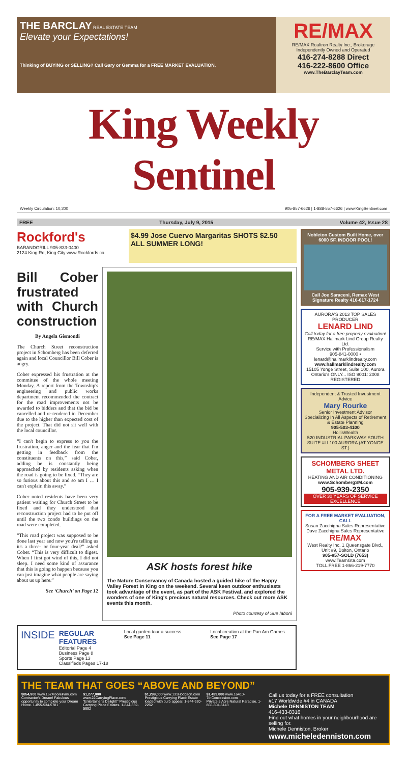THE BARCLAY REAL ESTATE TEAM
Elevate your Expectations!
Thinking of BUYING or SELLING? Call Gary or Gemma for a FREE MARKET EVALUATION.
RE/MAX
RE/MAX Realtron Realty Inc., Brokerage
Independently Owned and Operated
416-274-8288 Direct
416-222-8600 Office
www.TheBarclayTeam.com
King Weekly Sentinel
Weekly Circulation: 10,200 905-857-6626 | 1-888-557-6626 | www.KingSentinel.com
FREE Thursday, July 9, 2015 Volume 42, Issue 28
Rockford's
BARANDGRILL 905-833-0400
2124 King Rd, King City www.Rockfords.ca
$4.99 Jose Cuervo Margaritas SHOTS $2.50
ALL SUMMER LONG!
Bill Cober frustrated with Church construction
By Angela Gismondi
The Church Street reconstruction project in Schomberg has been deferred again and local Councillor Bill Cober is angry.
Cober expressed his frustration at the committee of the whole meeting Monday. A report from the Township's engineering and public works department recommended the contract for the road improvements not be awarded to bidders and that the bid be cancelled and re-tendered in December due to the higher than expected cost of the project. That did not sit well with the local councillor.
“I can't begin to express to you the frustration, anger and the fear that I'm getting in feedback from the constituents on this,” said Cober, adding he is constantly being approached by residents asking when the road is going to be fixed. “They are so furious about this and so am I … I can't explain this away.”
Cober noted residents have been very patient waiting for Church Street to be fixed and they understood that reconstruction project had to be put off until the two condo buildings on the road were completed.
“This road project was supposed to be done last year and now you're telling us it's a three- or four-year deal?” asked Cober. “This is very difficult to digest. When I first got wind of this, I did not sleep. I need some kind of assurance that this is going to happen because you can just imagine what people are saying about us up here.”
See ‘Church’ on Page 12
ASK hosts forest hike
The Nature Conservancy of Canada hosted a guided hike of the Happy Valley Forest in King on the weekend. Several keen outdoor enthusiasts took advantage of the event, as part of the ASK Festival, and explored the wonders of one of King's precious natural resources. Check out more ASK events this month.
Photo courtesy of Sue Iaboni
INSIDE
REGULAR FEATURES
Editorial Page 4
Business Page 8
Sports Page 13
Classifieds Pages 17-18
Local garden tour a success.
See Page 11
Local creation at the Pan Am Games.
See Page 17
Nobleton Custom Built Home, over 6000 SF, INDOOR POOL!
Call Joe Saraceni, Remax West Signature Realty 416-617-1724
AURORA'S 2013 TOP SALES PRODUCER
LENARD LIND
Call today for a free property evaluation!
RE/MAX Hallmark Lind Group Realty Ltd.
Service with Professionalism
905-841-0000 • lenard@hallmarklindrealty.com
www.hallmarklindrealty.com
15105 Yonge Street, Suite 100, Aurora
Ontario's ONLY... ISO 9001: 2008 REGISTERED
Independent & Trusted Investment Advice
Mary Rourke
Senior Investment Advisor
Specializing In All Aspects of Retirement & Estate Planning
905-503-4100
HollisWealth
520 INDUSTRIAL PARKWAY SOUTH SUITE #LL100 AURORA (AT YONGE ST.)
SCHOMBERG SHEET METAL LTD.
HEATING AND AIR CONDITIONING
www.SchombergSM.com
905-939-2350
OVER 30 YEARS OF SERVICE EXCELLENCE
FOR A FREE MARKET EVALUATION, CALL
Susan Zacchigna Sales Representative
Dave Zacchigna Sales Representative
RE/MAX
West Realty Inc. 1 Queensgate Blvd., Unit #9, Bolton, Ontario
905•857•SOLD (7653)
www.TeamGta.com
TOLL FREE 1-866-219-7770
THE TEAM THAT GOES “ABOVE AND BEYOND”
$854,900 www.162MoorePark.com
Contractor's Dream! Fabulous opportunity to complete your Dream Home. 1-855-534-5781
$1,277,000 www.22CarryingPlace.com
“Entertainer's Delight!” Prestigious Carrying Place Estates. 1-844-332-5992
$1,299,000 www.131Hodgson.com
Prestigious Carrying Place Estate loaded with curb appeal. 1-844-920-2262
$1,499,000 www.16410-7thConcession.com
Private 5 Acre Natural Paradise. 1-866-304-5143
Call us today for a FREE consultation
#17 Worldwide #4 in CANADA
Michele DENNISTON TEAM
416-433-8316
Find out what homes in your neighbourhood are selling for.
Michele Denniston, Broker
www.micheledenniston.com